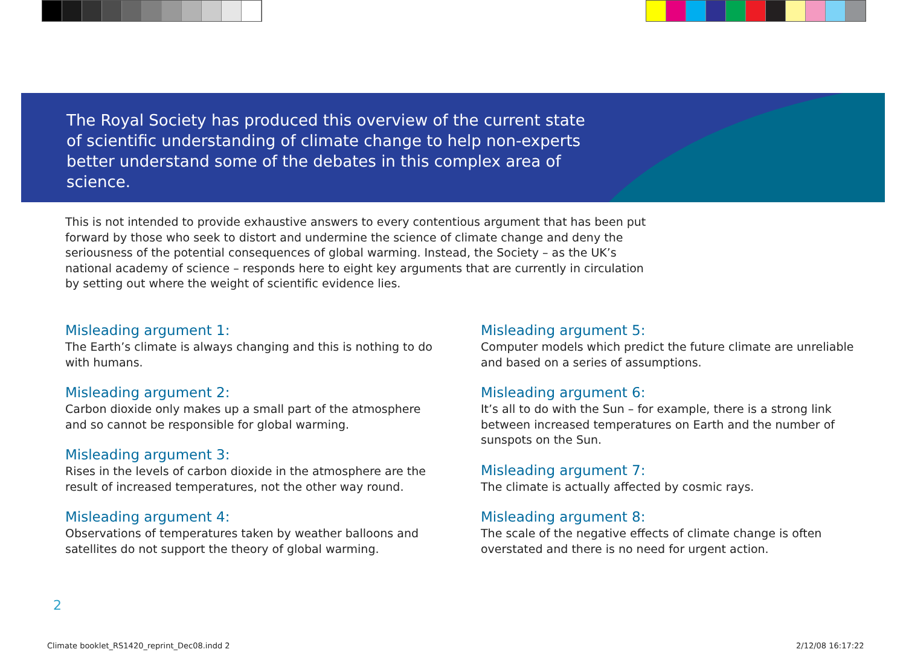The Royal Society has produced this overview of the current state of scientific understanding of climate change to help non-experts better understand some of the debates in this complex area of science.
This is not intended to provide exhaustive answers to every contentious argument that has been put forward by those who seek to distort and undermine the science of climate change and deny the seriousness of the potential consequences of global warming. Instead, the Society – as the UK’s national academy of science – responds here to eight key arguments that are currently in circulation by setting out where the weight of scientific evidence lies.
Misleading argument 1:
The Earth’s climate is always changing and this is nothing to do with humans.
Misleading argument 2:
Carbon dioxide only makes up a small part of the atmosphere and so cannot be responsible for global warming.
Misleading argument 3:
Rises in the levels of carbon dioxide in the atmosphere are the result of increased temperatures, not the other way round.
Misleading argument 4:
Observations of temperatures taken by weather balloons and satellites do not support the theory of global warming.
Misleading argument 5:
Computer models which predict the future climate are unreliable and based on a series of assumptions.
Misleading argument 6:
It’s all to do with the Sun – for example, there is a strong link between increased temperatures on Earth and the number of sunspots on the Sun.
Misleading argument 7:
The climate is actually affected by cosmic rays.
Misleading argument 8:
The scale of the negative effects of climate change is often overstated and there is no need for urgent action.
2
Climate booklet_RS1420_reprint_Dec08.indd 2
2/12/08 16:17:22